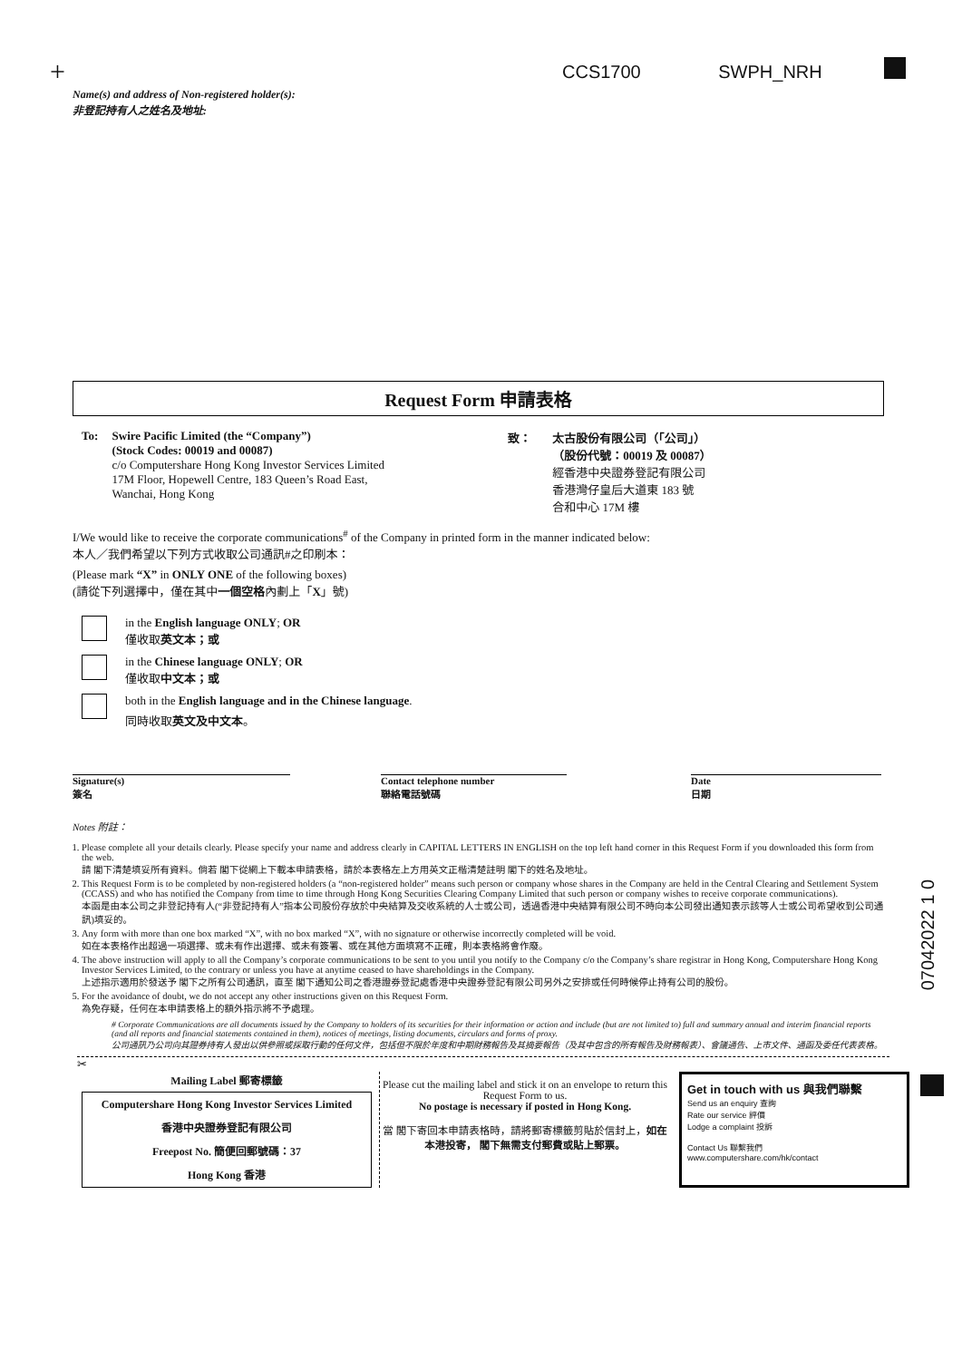+
CCS1700 SWPH_NRH
Name(s) and address of Non-registered holder(s):
非登記持有人之姓名及地址:
Request Form 申請表格
To: Swire Pacific Limited (the “Company”)
(Stock Codes: 00019 and 00087)
c/o Computershare Hong Kong Investor Services Limited
17M Floor, Hopewell Centre, 183 Queen’s Road East,
Wanchai, Hong Kong
致： 太古股份有限公司（「公司」）
（股份代號：00019 及 00087）
經香港中央證券登記有限公司
香港灣仔皇后大道東 183 號
合和中心 17M 樓
I/We would like to receive the corporate communications<sup>#</sup> of the Company in printed form in the manner indicated below:
本人／我們希望以下列方式收取公司通訊#之印刷本：
(Please mark “X” in ONLY ONE of the following boxes)
(請從下列選擇中，僅在其中一個空格內劃上「X」號)
in the English language ONLY; OR
僅收取英文本；或
in the Chinese language ONLY; OR
僅收取中文本；或
both in the English language and in the Chinese language.
同時收取英文及中文本。
Signature(s)
簽名
Contact telephone number
聯絡電話號碼
Date
日期
Notes 附註：
1. Please complete all your details clearly. Please specify your name and address clearly in CAPITAL LETTERS IN ENGLISH on the top left hand corner in this Request Form if you downloaded this form from the web.
請 閣下清楚填妥所有資料。倘若 閣下從網上下載本申請表格，請於本表格左上方用英文正楷清楚註明 閣下的姓名及地址。
2. This Request Form is to be completed by non-registered holders (a “non-registered holder” means such person or company whose shares in the Company are held in the Central Clearing and Settlement System (CCASS) and who has notified the Company from time to time through Hong Kong Securities Clearing Company Limited that such person or company wishes to receive corporate communications).
本函是由本公司之非登記持有人(“非登記持有人”指本公司股份存放於中央結算及交收系統的人士或公司，透過香港中央結算有限公司不時向本公司發出通知表示該等人士或公司希望收到公司通訊)填妥的。
3. Any form with more than one box marked “X”, with no box marked “X”, with no signature or otherwise incorrectly completed will be void.
如在本表格作出超過一項選擇、或未有作出選擇、或未有簽署、或在其他方面填寫不正確，則本表格將會作廢。
4. The above instruction will apply to all the Company’s corporate communications to be sent to you until you notify to the Company c/o the Company’s share registrar in Hong Kong, Computershare Hong Kong Investor Services Limited, to the contrary or unless you have at anytime ceased to have shareholdings in the Company.
上述指示適用於發送予 閣下之所有公司通訊，直至 閣下通知公司之香港證券登記處香港中央證券登記有限公司另外之安排或任何時候停止持有公司的股份。
5. For the avoidance of doubt, we do not accept any other instructions given on this Request Form.
為免存疑，任何在本申請表格上的額外指示將不予處理。
# Corporate Communications are all documents issued by the Company to holders of its securities for their information or action and include (but are not limited to) full and summary annual and interim financial reports (and all reports and financial statements contained in them), notices of meetings, listing documents, circulars and forms of proxy.
公司通訊乃公司向其證券持有人發出以供參照或採取行動的任何文件，包括但不限於年度和中期財務報告及其摘要報告（及其中包含的所有報告及財務報表）、會議通告、上市文件、通函及委任代表表格。
✂
Mailing Label 郵寄標籤
Computershare Hong Kong Investor Services Limited
香港中央證券登記有限公司
Freepost No. 簡便回郵號碼：37
Hong Kong 香港
Please cut the mailing label and stick it on an envelope to return this Request Form to us.
No postage is necessary if posted in Hong Kong.
當 閣下寄回本申請表格時，請將郵寄標籤剪貼於信封上，如在本港投寄， 閣下無需支付郵費或貼上郵票。
Get in touch with us 與我們聯繫
Send us an enquiry 查詢
Rate our service 評價
Lodge a complaint 投訴
Contact Us 聯繫我們
www.computershare.com/hk/contact
07042022 1 0